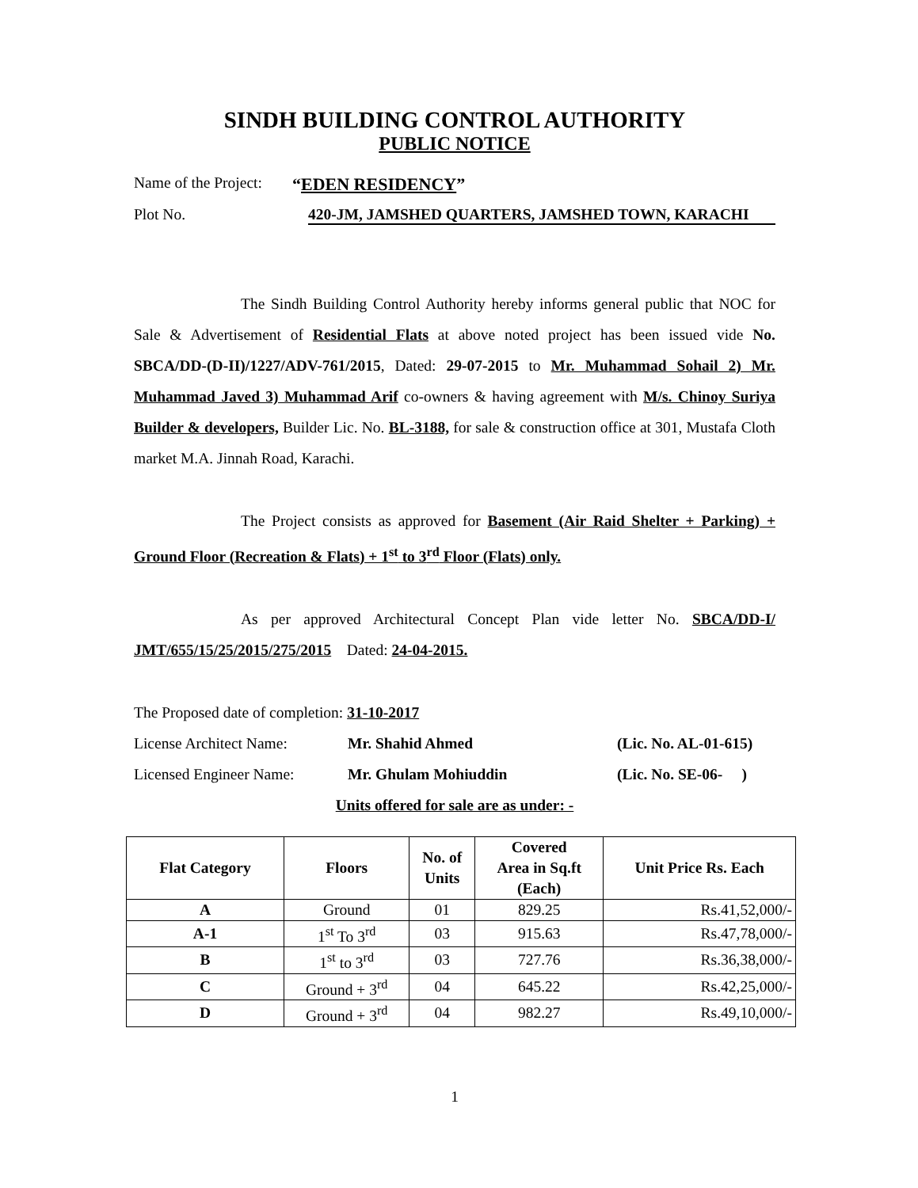SINDH BUILDING CONTROL AUTHORITY
PUBLIC NOTICE
Name of the Project: “EDEN RESIDENCY”
Plot No. 420-JM, JAMSHED QUARTERS, JAMSHED TOWN, KARACHI
The Sindh Building Control Authority hereby informs general public that NOC for Sale & Advertisement of Residential Flats at above noted project has been issued vide No. SBCA/DD-(D-II)/1227/ADV-761/2015, Dated: 29-07-2015 to Mr. Muhammad Sohail 2) Mr. Muhammad Javed 3) Muhammad Arif co-owners & having agreement with M/s. Chinoy Suriya Builder & developers, Builder Lic. No. BL-3188, for sale & construction office at 301, Mustafa Cloth market M.A. Jinnah Road, Karachi.
The Project consists as approved for Basement (Air Raid Shelter + Parking) + Ground Floor (Recreation & Flats) + 1<sup>st</sup> to 3<sup>rd</sup> Floor (Flats) only.
As per approved Architectural Concept Plan vide letter No. SBCA/DD-I/ JMT/655/15/25/2015/275/2015 Dated: 24-04-2015.
The Proposed date of completion: 31-10-2017
License Architect Name: Mr. Shahid Ahmed (Lic. No. AL-01-615)
Licensed Engineer Name: Mr. Ghulam Mohiuddin (Lic. No. SE-06- )
Units offered for sale are as under: -
| Flat Category | Floors | No. of Units | Covered Area in Sq.ft (Each) | Unit Price Rs. Each |
| --- | --- | --- | --- | --- |
| A | Ground | 01 | 829.25 | Rs.41,52,000/- |
| A-1 | 1<sup>st</sup> To 3<sup>rd</sup> | 03 | 915.63 | Rs.47,78,000/- |
| B | 1<sup>st</sup> to 3<sup>rd</sup> | 03 | 727.76 | Rs.36,38,000/- |
| C | Ground + 3<sup>rd</sup> | 04 | 645.22 | Rs.42,25,000/- |
| D | Ground + 3<sup>rd</sup> | 04 | 982.27 | Rs.49,10,000/- |
1